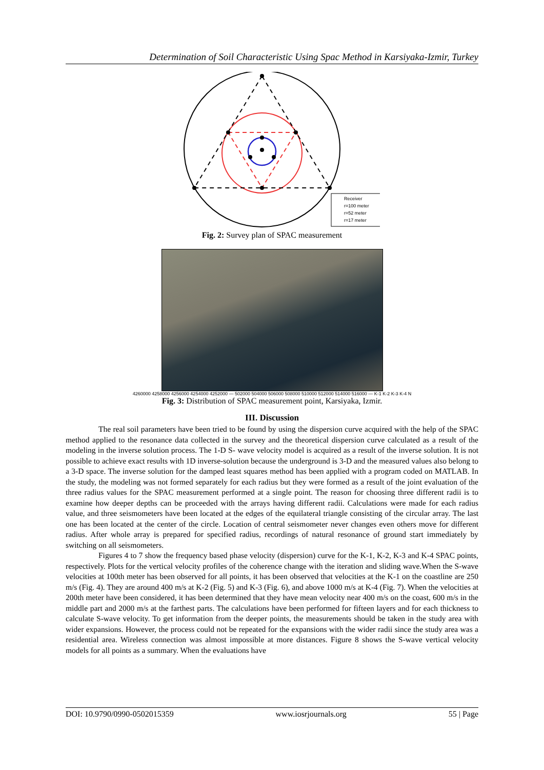Determination of Soil Characteristic Using Spac Method in Karsiyaka-Izmir, Turkey
Receiver
r=100 meter
r=52 meter
r=17 meter
Fig. 2: Survey plan of SPAC measurement
4260000 4258000 4256000 4254000 4252000 — 502000 504000 506000 508000 510000 512000 514000 516000 — K-1 K-2 K-3 K-4 N
Fig. 3: Distribution of SPAC measurement point, Karsiyaka, Izmir.
III. Discussion
The real soil parameters have been tried to be found by using the dispersion curve acquired with the help of the SPAC method applied to the resonance data collected in the survey and the theoretical dispersion curve calculated as a result of the modeling in the inverse solution process. The 1-D S- wave velocity model is acquired as a result of the inverse solution. It is not possible to achieve exact results with 1D inverse-solution because the underground is 3-D and the measured values also belong to a 3-D space. The inverse solution for the damped least squares method has been applied with a program coded on MATLAB. In the study, the modeling was not formed separately for each radius but they were formed as a result of the joint evaluation of the three radius values for the SPAC measurement performed at a single point. The reason for choosing three different radii is to examine how deeper depths can be proceeded with the arrays having different radii. Calculations were made for each radius value, and three seismometers have been located at the edges of the equilateral triangle consisting of the circular array. The last one has been located at the center of the circle. Location of central seismometer never changes even others move for different radius. After whole array is prepared for specified radius, recordings of natural resonance of ground start immediately by switching on all seismometers.
Figures 4 to 7 show the frequency based phase velocity (dispersion) curve for the K-1, K-2, K-3 and K-4 SPAC points, respectively. Plots for the vertical velocity profiles of the coherence change with the iteration and sliding wave.When the S-wave velocities at 100th meter has been observed for all points, it has been observed that velocities at the K-1 on the coastline are 250 m/s (Fig. 4). They are around 400 m/s at K-2 (Fig. 5) and K-3 (Fig. 6), and above 1000 m/s at K-4 (Fig. 7). When the velocities at 200th meter have been considered, it has been determined that they have mean velocity near 400 m/s on the coast, 600 m/s in the middle part and 2000 m/s at the farthest parts. The calculations have been performed for fifteen layers and for each thickness to calculate S-wave velocity. To get information from the deeper points, the measurements should be taken in the study area with wider expansions. However, the process could not be repeated for the expansions with the wider radii since the study area was a residential area. Wireless connection was almost impossible at more distances. Figure 8 shows the S-wave vertical velocity models for all points as a summary. When the evaluations have
DOI: 10.9790/0990-0502015359 www.iosrjournals.org 55 | Page